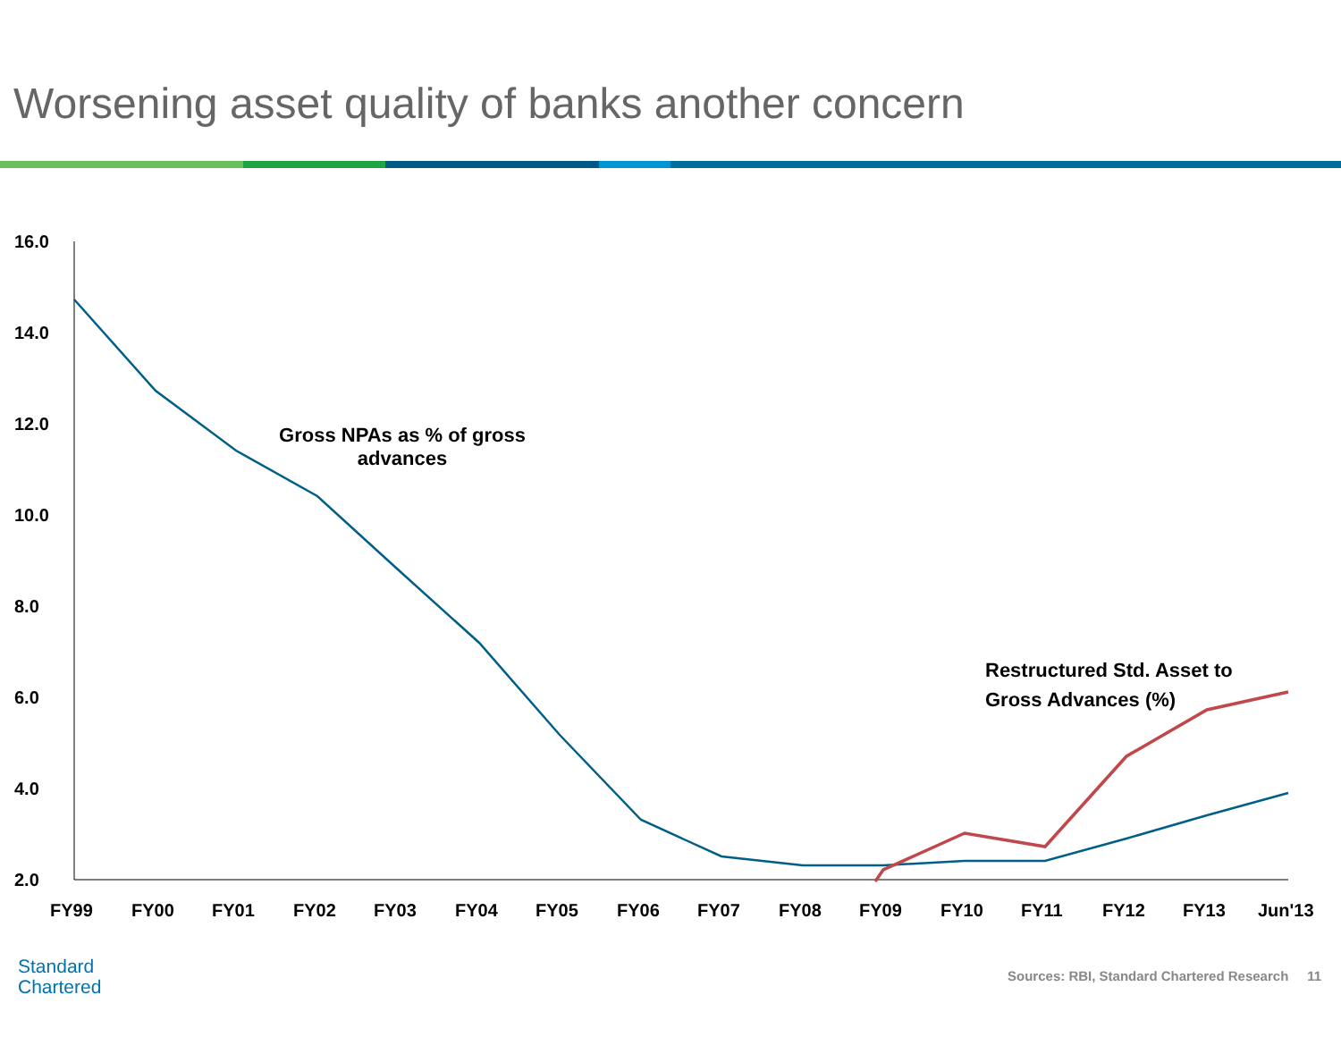Worsening asset quality of banks another concern
16.0
14.0
12.0
10.0
8.0
6.0
4.0
2.0
FY99
FY00
FY01
FY02
FY03
FY04
FY05
FY06
FY07
FY08
FY09
FY10
FY11
FY12
FY13
Jun'13
Gross NPAs as % of gross advances
Restructured Std. Asset to Gross Advances (%)
Standard
Chartered
Sources: RBI, Standard Chartered Research 11